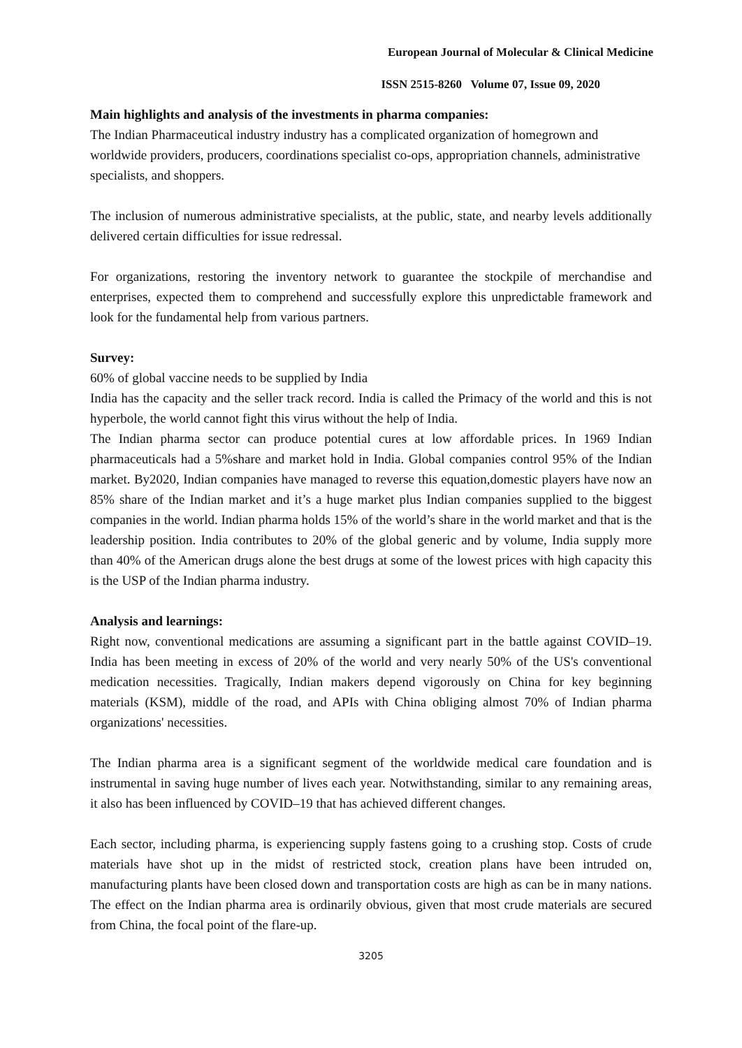European Journal of Molecular & Clinical Medicine
ISSN 2515-8260 Volume 07, Issue 09, 2020
Main highlights and analysis of the investments in pharma companies:
The Indian Pharmaceutical industry industry has a complicated organization of homegrown and worldwide providers, producers, coordinations specialist co-ops, appropriation channels, administrative specialists, and shoppers.
The inclusion of numerous administrative specialists, at the public, state, and nearby levels additionally delivered certain difficulties for issue redressal.
For organizations, restoring the inventory network to guarantee the stockpile of merchandise and enterprises, expected them to comprehend and successfully explore this unpredictable framework and look for the fundamental help from various partners.
Survey:
60% of global vaccine needs to be supplied by India
India has the capacity and the seller track record. India is called the Primacy of the world and this is not hyperbole, the world cannot fight this virus without the help of India.
The Indian pharma sector can produce potential cures at low affordable prices. In 1969 Indian pharmaceuticals had a 5%share and market hold in India. Global companies control 95% of the Indian market. By2020, Indian companies have managed to reverse this equation,domestic players have now an 85% share of the Indian market and it’s a huge market plus Indian companies supplied to the biggest companies in the world. Indian pharma holds 15% of the world’s share in the world market and that is the leadership position. India contributes to 20% of the global generic and by volume, India supply more than 40% of the American drugs alone the best drugs at some of the lowest prices with high capacity this is the USP of the Indian pharma industry.
Analysis and learnings:
Right now, conventional medications are assuming a significant part in the battle against COVID–19. India has been meeting in excess of 20% of the world and very nearly 50% of the US's conventional medication necessities. Tragically, Indian makers depend vigorously on China for key beginning materials (KSM), middle of the road, and APIs with China obliging almost 70% of Indian pharma organizations' necessities.
The Indian pharma area is a significant segment of the worldwide medical care foundation and is instrumental in saving huge number of lives each year. Notwithstanding, similar to any remaining areas, it also has been influenced by COVID–19 that has achieved different changes.
Each sector, including pharma, is experiencing supply fastens going to a crushing stop. Costs of crude materials have shot up in the midst of restricted stock, creation plans have been intruded on, manufacturing plants have been closed down and transportation costs are high as can be in many nations. The effect on the Indian pharma area is ordinarily obvious, given that most crude materials are secured from China, the focal point of the flare-up.
3205